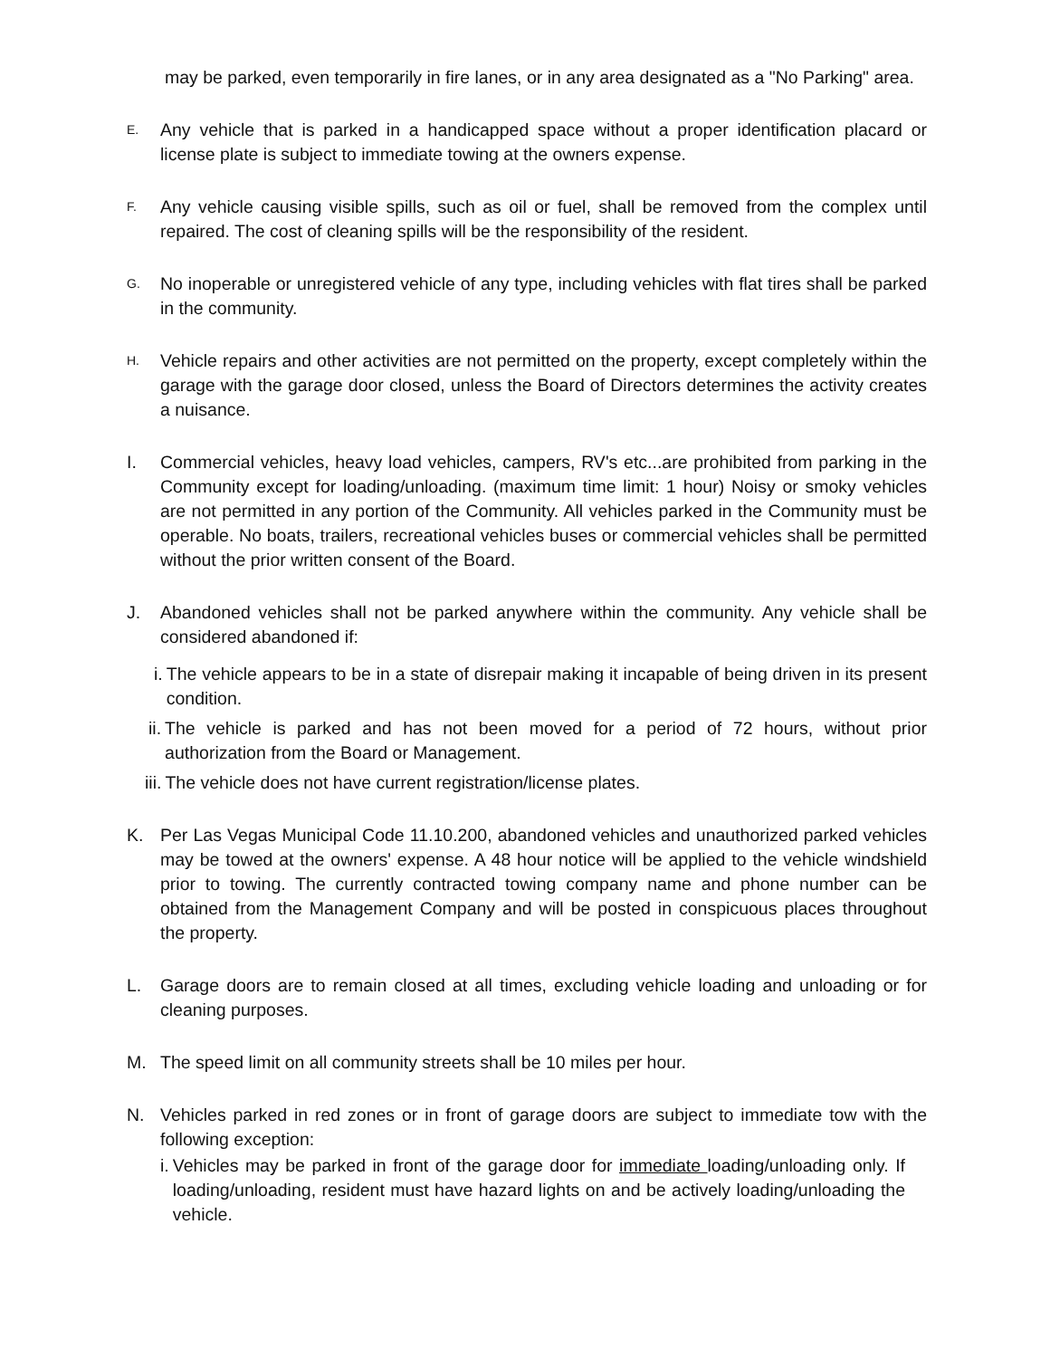may be parked, even temporarily in fire lanes, or in any area designated as a "No Parking" area.
E.
Any vehicle that is parked in a handicapped space without a proper identification placard or license plate is subject to immediate towing at the owners expense.
F.
Any vehicle causing visible spills, such as oil or fuel, shall be removed from the complex until repaired. The cost of cleaning spills will be the responsibility of the resident.
G.
No inoperable or unregistered vehicle of any type, including vehicles with flat tires shall be parked in the community.
H.
Vehicle repairs and other activities are not permitted on the property, except completely within the garage with the garage door closed, unless the Board of Directors determines the activity creates a nuisance.
I. Commercial vehicles, heavy load vehicles, campers, RV's etc...are prohibited from parking in the Community except for loading/unloading. (maximum time limit: 1 hour) Noisy or smoky vehicles are not permitted in any portion of the Community. All vehicles parked in the Community must be operable. No boats, trailers, recreational vehicles buses or commercial vehicles shall be permitted without the prior written consent of the Board.
J. Abandoned vehicles shall not be parked anywhere within the community. Any vehicle shall be considered abandoned if:
i. The vehicle appears to be in a state of disrepair making it incapable of being driven in its present condition.
ii. The vehicle is parked and has not been moved for a period of 72 hours, without prior authorization from the Board or Management.
iii. The vehicle does not have current registration/license plates.
K. Per Las Vegas Municipal Code 11.10.200, abandoned vehicles and unauthorized parked vehicles may be towed at the owners' expense. A 48 hour notice will be applied to the vehicle windshield prior to towing. The currently contracted towing company name and phone number can be obtained from the Management Company and will be posted in conspicuous places throughout the property.
L. Garage doors are to remain closed at all times, excluding vehicle loading and unloading or for cleaning purposes.
M. The speed limit on all community streets shall be 10 miles per hour.
N. Vehicles parked in red zones or in front of garage doors are subject to immediate tow with the following exception:
i. Vehicles may be parked in front of the garage door for immediate loading/unloading only. If loading/unloading, resident must have hazard lights on and be actively loading/unloading the vehicle.